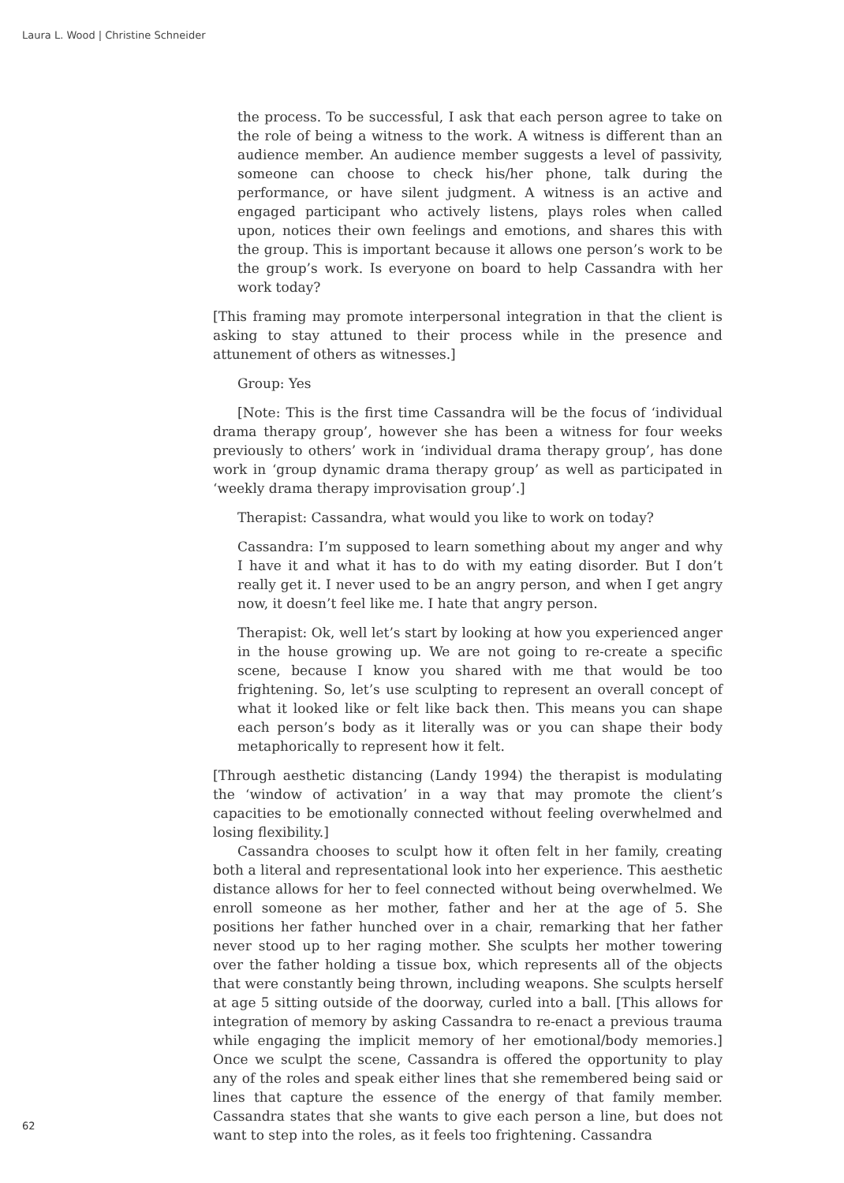Laura L. Wood | Christine Schneider
the process. To be successful, I ask that each person agree to take on the role of being a witness to the work. A witness is different than an audience member. An audience member suggests a level of passivity, someone can choose to check his/her phone, talk during the performance, or have silent judgment. A witness is an active and engaged participant who actively listens, plays roles when called upon, notices their own feelings and emotions, and shares this with the group. This is important because it allows one person’s work to be the group’s work. Is everyone on board to help Cassandra with her work today?
[This framing may promote interpersonal integration in that the client is asking to stay attuned to their process while in the presence and attunement of others as witnesses.]
Group: Yes
[Note: This is the first time Cassandra will be the focus of ‘individual drama therapy group’, however she has been a witness for four weeks previously to others’ work in ‘individual drama therapy group’, has done work in ‘group dynamic drama therapy group’ as well as participated in ‘weekly drama therapy improvisation group’.]
Therapist: Cassandra, what would you like to work on today?
Cassandra: I’m supposed to learn something about my anger and why I have it and what it has to do with my eating disorder. But I don’t really get it. I never used to be an angry person, and when I get angry now, it doesn’t feel like me. I hate that angry person.
Therapist: Ok, well let’s start by looking at how you experienced anger in the house growing up. We are not going to re-create a specific scene, because I know you shared with me that would be too frightening. So, let’s use sculpting to represent an overall concept of what it looked like or felt like back then. This means you can shape each person’s body as it literally was or you can shape their body metaphorically to represent how it felt.
[Through aesthetic distancing (Landy 1994) the therapist is modulating the ‘window of activation’ in a way that may promote the client’s capacities to be emotionally connected without feeling overwhelmed and losing flexibility.]
Cassandra chooses to sculpt how it often felt in her family, creating both a literal and representational look into her experience. This aesthetic distance allows for her to feel connected without being overwhelmed. We enroll someone as her mother, father and her at the age of 5. She positions her father hunched over in a chair, remarking that her father never stood up to her raging mother. She sculpts her mother towering over the father holding a tissue box, which represents all of the objects that were constantly being thrown, including weapons. She sculpts herself at age 5 sitting outside of the doorway, curled into a ball. [This allows for integration of memory by asking Cassandra to re-enact a previous trauma while engaging the implicit memory of her emotional/body memories.] Once we sculpt the scene, Cassandra is offered the opportunity to play any of the roles and speak either lines that she remembered being said or lines that capture the essence of the energy of that family member. Cassandra states that she wants to give each person a line, but does not want to step into the roles, as it feels too frightening. Cassandra
62